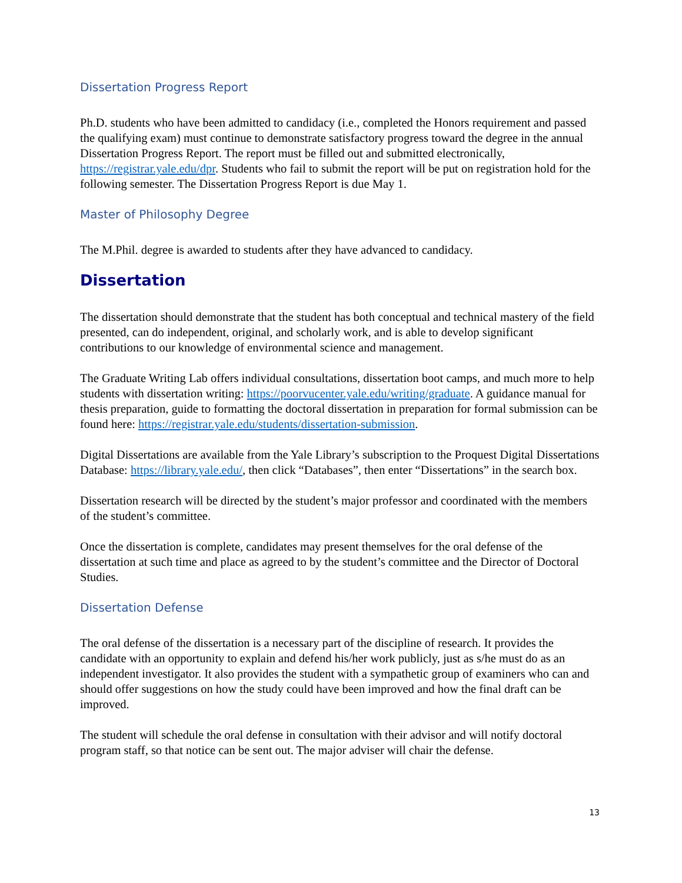Dissertation Progress Report
Ph.D. students who have been admitted to candidacy (i.e., completed the Honors requirement and passed the qualifying exam) must continue to demonstrate satisfactory progress toward the degree in the annual Dissertation Progress Report. The report must be filled out and submitted electronically, https://registrar.yale.edu/dpr. Students who fail to submit the report will be put on registration hold for the following semester. The Dissertation Progress Report is due May 1.
Master of Philosophy Degree
The M.Phil. degree is awarded to students after they have advanced to candidacy.
Dissertation
The dissertation should demonstrate that the student has both conceptual and technical mastery of the field presented, can do independent, original, and scholarly work, and is able to develop significant contributions to our knowledge of environmental science and management.
The Graduate Writing Lab offers individual consultations, dissertation boot camps, and much more to help students with dissertation writing: https://poorvucenter.yale.edu/writing/graduate. A guidance manual for thesis preparation, guide to formatting the doctoral dissertation in preparation for formal submission can be found here: https://registrar.yale.edu/students/dissertation-submission.
Digital Dissertations are available from the Yale Library’s subscription to the Proquest Digital Dissertations Database: https://library.yale.edu/, then click “Databases”, then enter “Dissertations” in the search box.
Dissertation research will be directed by the student’s major professor and coordinated with the members of the student’s committee.
Once the dissertation is complete, candidates may present themselves for the oral defense of the dissertation at such time and place as agreed to by the student’s committee and the Director of Doctoral Studies.
Dissertation Defense
The oral defense of the dissertation is a necessary part of the discipline of research. It provides the candidate with an opportunity to explain and defend his/her work publicly, just as s/he must do as an independent investigator. It also provides the student with a sympathetic group of examiners who can and should offer suggestions on how the study could have been improved and how the final draft can be improved.
The student will schedule the oral defense in consultation with their advisor and will notify doctoral program staff, so that notice can be sent out. The major adviser will chair the defense.
13